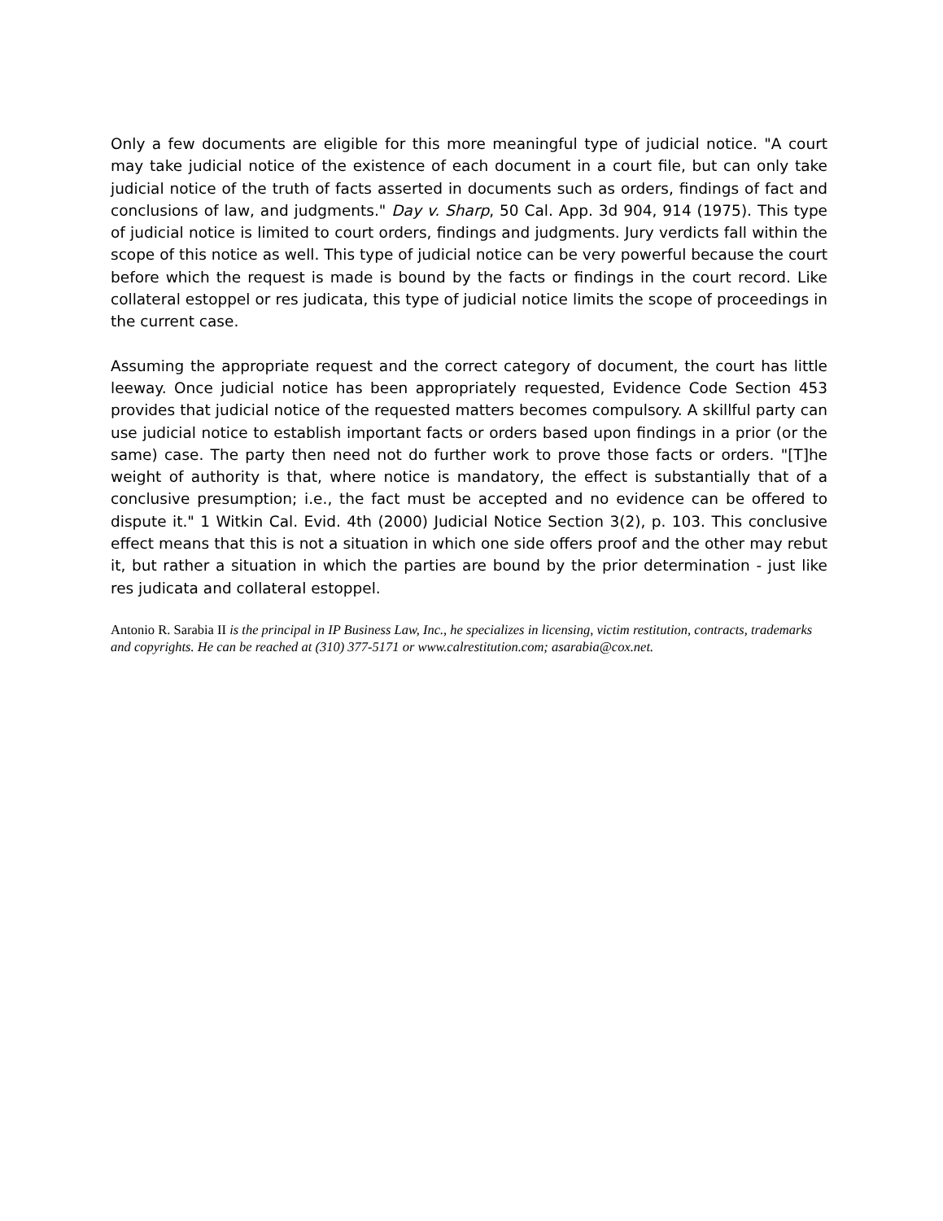Only a few documents are eligible for this more meaningful type of judicial notice. "A court may take judicial notice of the existence of each document in a court file, but can only take judicial notice of the truth of facts asserted in documents such as orders, findings of fact and conclusions of law, and judgments." Day v. Sharp, 50 Cal. App. 3d 904, 914 (1975). This type of judicial notice is limited to court orders, findings and judgments. Jury verdicts fall within the scope of this notice as well. This type of judicial notice can be very powerful because the court before which the request is made is bound by the facts or findings in the court record. Like collateral estoppel or res judicata, this type of judicial notice limits the scope of proceedings in the current case.
Assuming the appropriate request and the correct category of document, the court has little leeway. Once judicial notice has been appropriately requested, Evidence Code Section 453 provides that judicial notice of the requested matters becomes compulsory. A skillful party can use judicial notice to establish important facts or orders based upon findings in a prior (or the same) case. The party then need not do further work to prove those facts or orders. "[T]he weight of authority is that, where notice is mandatory, the effect is substantially that of a conclusive presumption; i.e., the fact must be accepted and no evidence can be offered to dispute it." 1 Witkin Cal. Evid. 4th (2000) Judicial Notice Section 3(2), p. 103. This conclusive effect means that this is not a situation in which one side offers proof and the other may rebut it, but rather a situation in which the parties are bound by the prior determination - just like res judicata and collateral estoppel.
Antonio R. Sarabia II is the principal in IP Business Law, Inc., he specializes in licensing, victim restitution, contracts, trademarks and copyrights. He can be reached at (310) 377-5171 or www.calrestitution.com; asarabia@cox.net.